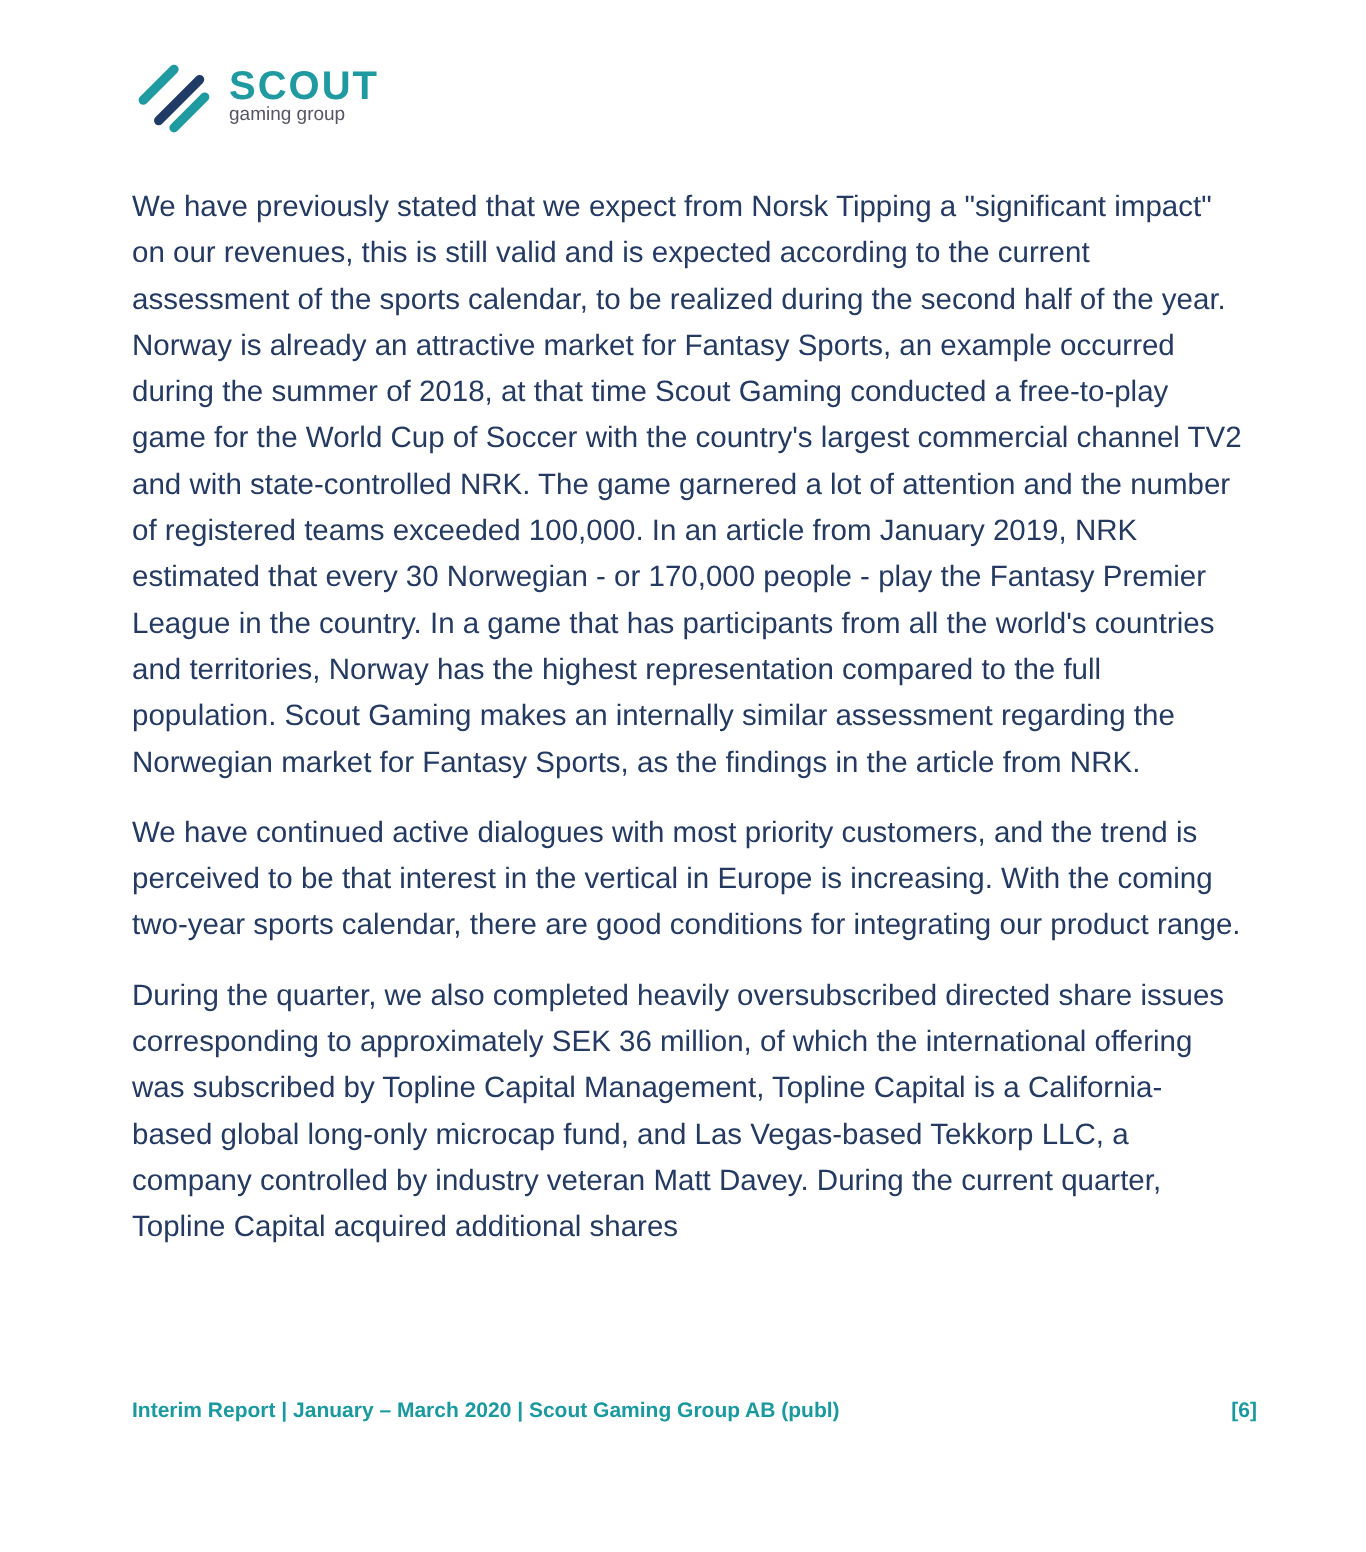SCOUT
gaming group
We have previously stated that we expect from Norsk Tipping a "significant impact" on our revenues, this is still valid and is expected according to the current assessment of the sports calendar, to be realized during the second half of the year. Norway is already an attractive market for Fantasy Sports, an example occurred during the summer of 2018, at that time Scout Gaming conducted a free-to-play game for the World Cup of Soccer with the country's largest commercial channel TV2 and with state-controlled NRK. The game garnered a lot of attention and the number of registered teams exceeded 100,000. In an article from January 2019, NRK estimated that every 30 Norwegian - or 170,000 people - play the Fantasy Premier League in the country. In a game that has participants from all the world's countries and territories, Norway has the highest representation compared to the full population. Scout Gaming makes an internally similar assessment regarding the Norwegian market for Fantasy Sports, as the findings in the article from NRK.
We have continued active dialogues with most priority customers, and the trend is perceived to be that interest in the vertical in Europe is increasing. With the coming two-year sports calendar, there are good conditions for integrating our product range.
During the quarter, we also completed heavily oversubscribed directed share issues corresponding to approximately SEK 36 million, of which the international offering was subscribed by Topline Capital Management, Topline Capital is a California-based global long-only microcap fund, and Las Vegas-based Tekkorp LLC, a company controlled by industry veteran Matt Davey. During the current quarter, Topline Capital acquired additional shares
Interim Report | January – March 2020 | Scout Gaming Group AB (publ) [6]